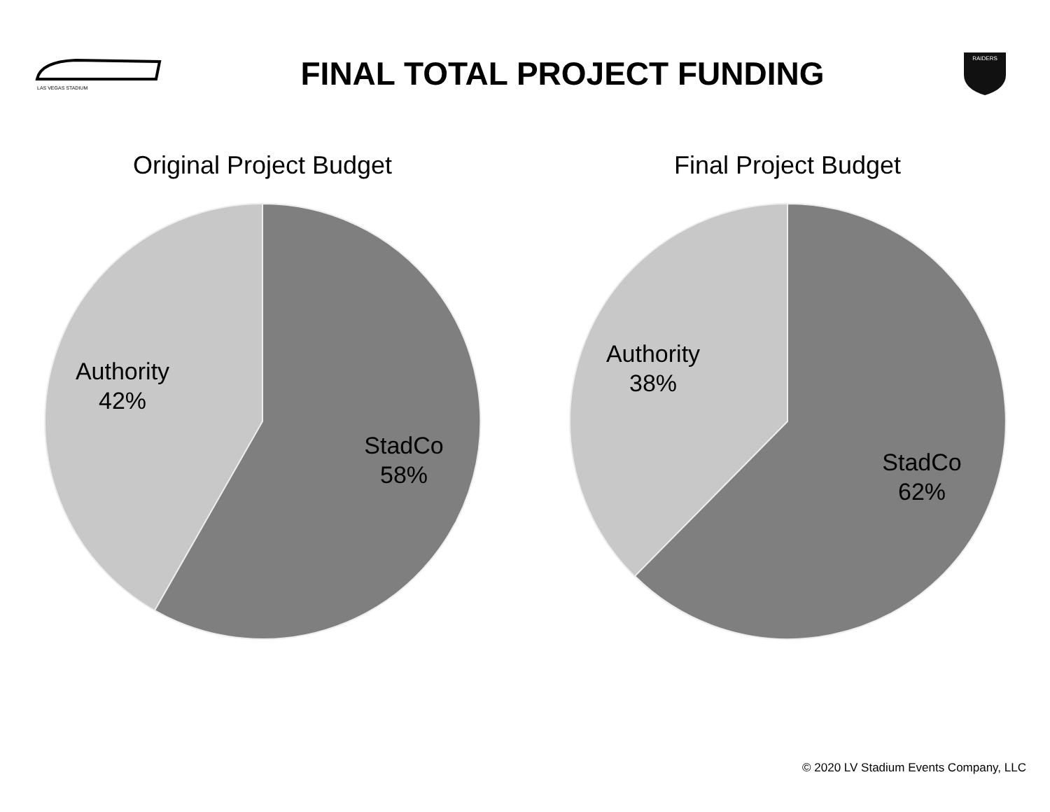LAS VEGAS STADIUM
FINAL TOTAL PROJECT FUNDING
RAIDERS
Original Project Budget
Authority
42%
StadCo
58%
Final Project Budget
Authority
38%
StadCo
62%
© 2020 LV Stadium Events Company, LLC